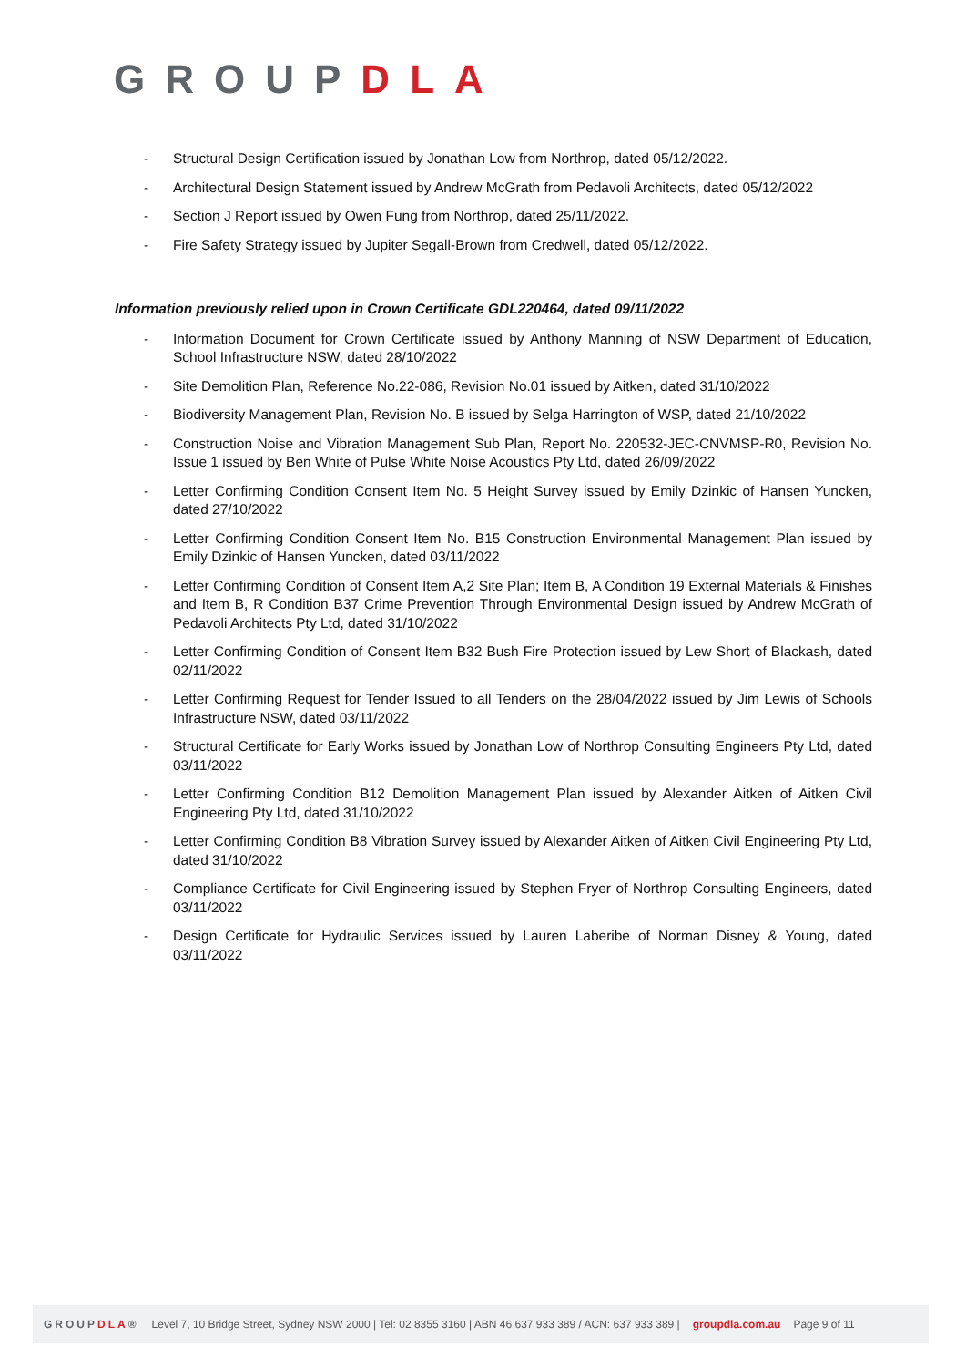GROUPDLA
- Structural Design Certification issued by Jonathan Low from Northrop, dated 05/12/2022.
- Architectural Design Statement issued by Andrew McGrath from Pedavoli Architects, dated 05/12/2022
- Section J Report issued by Owen Fung from Northrop, dated 25/11/2022.
- Fire Safety Strategy issued by Jupiter Segall-Brown from Credwell, dated 05/12/2022.
Information previously relied upon in Crown Certificate GDL220464, dated 09/11/2022
- Information Document for Crown Certificate issued by Anthony Manning of NSW Department of Education, School Infrastructure NSW, dated 28/10/2022
- Site Demolition Plan, Reference No.22-086, Revision No.01 issued by Aitken, dated 31/10/2022
- Biodiversity Management Plan, Revision No. B issued by Selga Harrington of WSP, dated 21/10/2022
- Construction Noise and Vibration Management Sub Plan, Report No. 220532-JEC-CNVMSP-R0, Revision No. Issue 1 issued by Ben White of Pulse White Noise Acoustics Pty Ltd, dated 26/09/2022
- Letter Confirming Condition Consent Item No. 5 Height Survey issued by Emily Dzinkic of Hansen Yuncken, dated 27/10/2022
- Letter Confirming Condition Consent Item No. B15 Construction Environmental Management Plan issued by Emily Dzinkic of Hansen Yuncken, dated 03/11/2022
- Letter Confirming Condition of Consent Item A,2 Site Plan; Item B, A Condition 19 External Materials & Finishes and Item B, R Condition B37 Crime Prevention Through Environmental Design issued by Andrew McGrath of Pedavoli Architects Pty Ltd, dated 31/10/2022
- Letter Confirming Condition of Consent Item B32 Bush Fire Protection issued by Lew Short of Blackash, dated 02/11/2022
- Letter Confirming Request for Tender Issued to all Tenders on the 28/04/2022 issued by Jim Lewis of Schools Infrastructure NSW, dated 03/11/2022
- Structural Certificate for Early Works issued by Jonathan Low of Northrop Consulting Engineers Pty Ltd, dated 03/11/2022
- Letter Confirming Condition B12 Demolition Management Plan issued by Alexander Aitken of Aitken Civil Engineering Pty Ltd, dated 31/10/2022
- Letter Confirming Condition B8 Vibration Survey issued by Alexander Aitken of Aitken Civil Engineering Pty Ltd, dated 31/10/2022
- Compliance Certificate for Civil Engineering issued by Stephen Fryer of Northrop Consulting Engineers, dated 03/11/2022
- Design Certificate for Hydraulic Services issued by Lauren Laberibe of Norman Disney & Young, dated 03/11/2022
GROUPDLA® Level 7, 10 Bridge Street, Sydney NSW 2000 | Tel: 02 8355 3160 | ABN 46 637 933 389 / ACN: 637 933 389 | groupdla.com.au Page 9 of 11